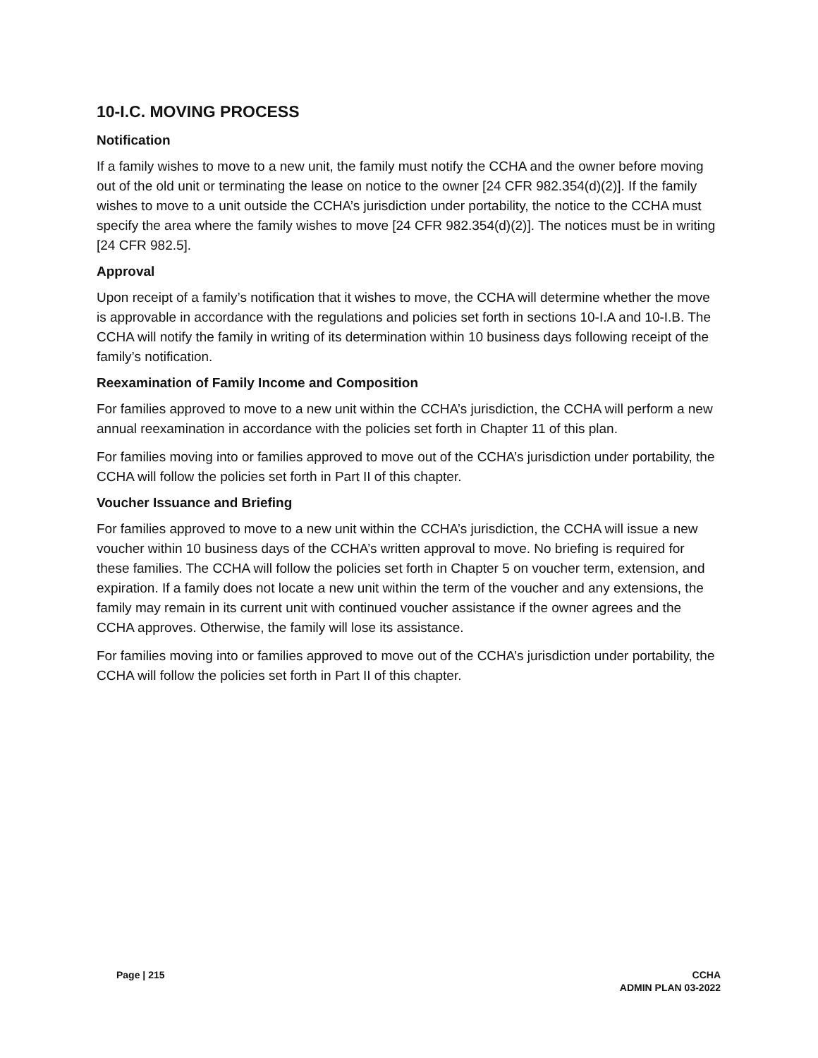10-I.C. MOVING PROCESS
Notification
If a family wishes to move to a new unit, the family must notify the CCHA and the owner before moving out of the old unit or terminating the lease on notice to the owner [24 CFR 982.354(d)(2)]. If the family wishes to move to a unit outside the CCHA’s jurisdiction under portability, the notice to the CCHA must specify the area where the family wishes to move [24 CFR 982.354(d)(2)]. The notices must be in writing [24 CFR 982.5].
Approval
Upon receipt of a family’s notification that it wishes to move, the CCHA will determine whether the move is approvable in accordance with the regulations and policies set forth in sections 10-I.A and 10-I.B. The CCHA will notify the family in writing of its determination within 10 business days following receipt of the family’s notification.
Reexamination of Family Income and Composition
For families approved to move to a new unit within the CCHA’s jurisdiction, the CCHA will perform a new annual reexamination in accordance with the policies set forth in Chapter 11 of this plan.
For families moving into or families approved to move out of the CCHA’s jurisdiction under portability, the CCHA will follow the policies set forth in Part II of this chapter.
Voucher Issuance and Briefing
For families approved to move to a new unit within the CCHA’s jurisdiction, the CCHA will issue a new voucher within 10 business days of the CCHA’s written approval to move. No briefing is required for these families. The CCHA will follow the policies set forth in Chapter 5 on voucher term, extension, and expiration. If a family does not locate a new unit within the term of the voucher and any extensions, the family may remain in its current unit with continued voucher assistance if the owner agrees and the CCHA approves. Otherwise, the family will lose its assistance.
For families moving into or families approved to move out of the CCHA’s jurisdiction under portability, the CCHA will follow the policies set forth in Part II of this chapter.
Page | 215 CCHA
ADMIN PLAN 03-2022